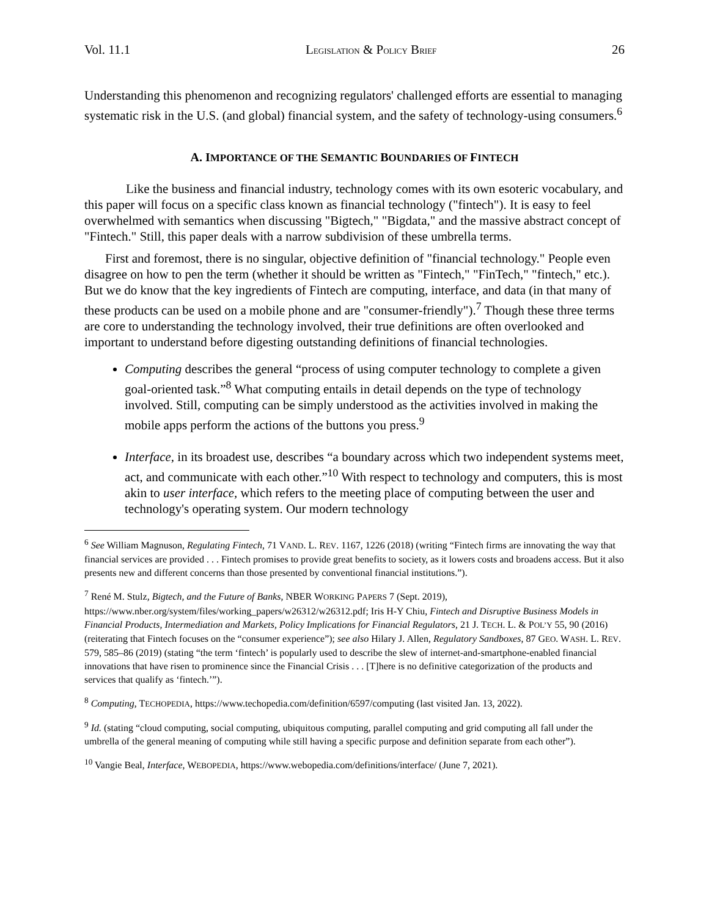Vol. 11.1 LEGISLATION & POLICY BRIEF 26
Understanding this phenomenon and recognizing regulators' challenged efforts are essential to managing systematic risk in the U.S. (and global) financial system, and the safety of technology-using consumers.<sup>6</sup>
A. IMPORTANCE OF THE SEMANTIC BOUNDARIES OF FINTECH
Like the business and financial industry, technology comes with its own esoteric vocabulary, and this paper will focus on a specific class known as financial technology ("fintech"). It is easy to feel overwhelmed with semantics when discussing "Bigtech," "Bigdata," and the massive abstract concept of "Fintech." Still, this paper deals with a narrow subdivision of these umbrella terms.
First and foremost, there is no singular, objective definition of "financial technology." People even disagree on how to pen the term (whether it should be written as "Fintech," "FinTech," "fintech," etc.). But we do know that the key ingredients of Fintech are computing, interface, and data (in that many of these products can be used on a mobile phone and are "consumer-friendly").<sup>7</sup> Though these three terms are core to understanding the technology involved, their true definitions are often overlooked and important to understand before digesting outstanding definitions of financial technologies.
Computing describes the general “process of using computer technology to complete a given goal-oriented task.”<sup>8</sup> What computing entails in detail depends on the type of technology involved. Still, computing can be simply understood as the activities involved in making the mobile apps perform the actions of the buttons you press.<sup>9</sup>
Interface, in its broadest use, describes “a boundary across which two independent systems meet, act, and communicate with each other.”<sup>10</sup> With respect to technology and computers, this is most akin to user interface, which refers to the meeting place of computing between the user and technology's operating system. Our modern technology
<sup>6</sup> See William Magnuson, Regulating Fintech, 71 VAND. L. REV. 1167, 1226 (2018) (writing “Fintech firms are innovating the way that financial services are provided . . . Fintech promises to provide great benefits to society, as it lowers costs and broadens access. But it also presents new and different concerns than those presented by conventional financial institutions.”).
<sup>7</sup> René M. Stulz, Bigtech, and the Future of Banks, NBER WORKING PAPERS 7 (Sept. 2019), https://www.nber.org/system/files/working_papers/w26312/w26312.pdf; Iris H-Y Chiu, Fintech and Disruptive Business Models in Financial Products, Intermediation and Markets, Policy Implications for Financial Regulators, 21 J. TECH. L. & POL’Y 55, 90 (2016) (reiterating that Fintech focuses on the “consumer experience”); see also Hilary J. Allen, Regulatory Sandboxes, 87 GEO. WASH. L. REV. 579, 585–86 (2019) (stating “the term ‘fintech’ is popularly used to describe the slew of internet-and-smartphone-enabled financial innovations that have risen to prominence since the Financial Crisis . . . [T]here is no definitive categorization of the products and services that qualify as ‘fintech.’”).
<sup>8</sup> Computing, TECHOPEDIA, https://www.techopedia.com/definition/6597/computing (last visited Jan. 13, 2022).
<sup>9</sup> Id. (stating “cloud computing, social computing, ubiquitous computing, parallel computing and grid computing all fall under the umbrella of the general meaning of computing while still having a specific purpose and definition separate from each other”).
<sup>10</sup> Vangie Beal, Interface, WEBOPEDIA, https://www.webopedia.com/definitions/interface/ (June 7, 2021).